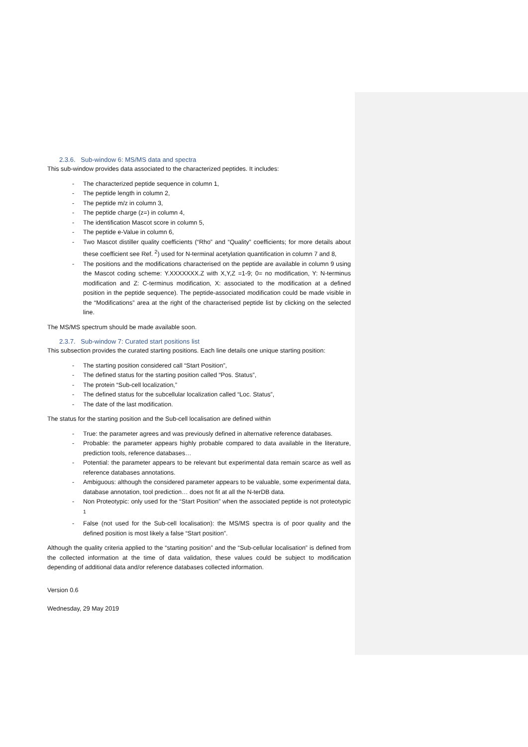2.3.6. Sub-window 6: MS/MS data and spectra
This sub-window provides data associated to the characterized peptides. It includes:
- The characterized peptide sequence in column 1,
- The peptide length in column 2,
- The peptide m/z in column 3,
- The peptide charge (z=) in column 4,
- The identification Mascot score in column 5,
- The peptide e-Value in column 6,
- Two Mascot distiller quality coefficients (“Rho” and “Quality” coefficients; for more details about these coefficient see Ref. <sup>2</sup>) used for N-terminal acetylation quantification in column 7 and 8,
- The positions and the modifications characterised on the peptide are available in column 9 using the Mascot coding scheme: Y.XXXXXXX.Z with X,Y,Z =1-9; 0= no modification, Y: N-terminus modification and Z: C-terminus modification, X: associated to the modification at a defined position in the peptide sequence). The peptide-associated modification could be made visible in the “Modifications” area at the right of the characterised peptide list by clicking on the selected line.
The MS/MS spectrum should be made available soon.
2.3.7. Sub-window 7: Curated start positions list
This subsection provides the curated starting positions. Each line details one unique starting position:
- The starting position considered call “Start Position”,
- The defined status for the starting position called “Pos. Status”,
- The protein “Sub-cell localization,”
- The defined status for the subcellular localization called “Loc. Status”,
- The date of the last modification.
The status for the starting position and the Sub-cell localisation are defined within
- True: the parameter agrees and was previously defined in alternative reference databases.
- Probable: the parameter appears highly probable compared to data available in the literature, prediction tools, reference databases…
- Potential: the parameter appears to be relevant but experimental data remain scarce as well as reference databases annotations.
- Ambiguous: although the considered parameter appears to be valuable, some experimental data, database annotation, tool prediction… does not fit at all the N-terDB data.
- Non Proteotypic: only used for the “Start Position” when the associated peptide is not proteotypic <sup>1</sup>
- False (not used for the Sub-cell localisation): the MS/MS spectra is of poor quality and the defined position is most likely a false “Start position”.
Although the quality criteria applied to the “starting position” and the “Sub-cellular localisation” is defined from the collected information at the time of data validation, these values could be subject to modification depending of additional data and/or reference databases collected information.
Version 0.6
Wednesday, 29 May 2019